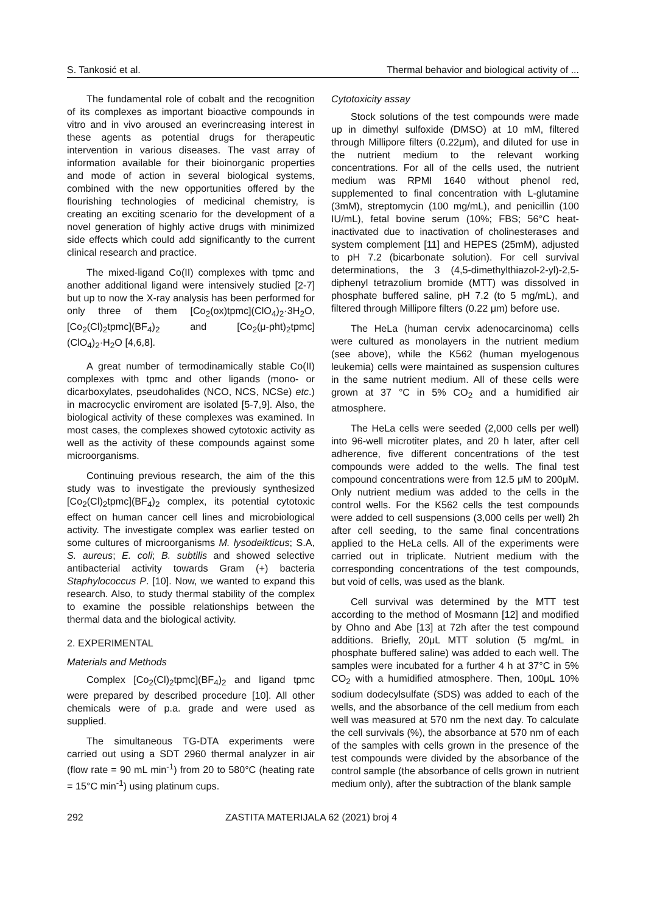S. Tankosić et al. Thermal behavior and biological activity of ...
The fundamental role of cobalt and the recognition of its complexes as important bioactive compounds in vitro and in vivo aroused an everincreasing interest in these agents as potential drugs for therapeutic intervention in various diseases. The vast array of information available for their bioinorganic properties and mode of action in several biological systems, combined with the new opportunities offered by the flourishing technologies of medicinal chemistry, is creating an exciting scenario for the development of a novel generation of highly active drugs with minimized side effects which could add significantly to the current clinical research and practice.
The mixed-ligand Co(II) complexes with tpmc and another additional ligand were intensively studied [2-7] but up to now the X-ray analysis has been performed for only three of them [Co<sub>2</sub>(ox)tpmc](ClO<sub>4</sub>)<sub>2</sub>·3H<sub>2</sub>O, [Co<sub>2</sub>(Cl)<sub>2</sub>tpmc](BF<sub>4</sub>)<sub>2</sub> and [Co<sub>2</sub>(μ-pht)<sub>2</sub>tpmc](ClO<sub>4</sub>)<sub>2</sub>·H<sub>2</sub>O [4,6,8].
A great number of termodinamically stable Co(II) complexes with tpmc and other ligands (mono- or dicarboxylates, pseudohalides (NCO, NCS, NCSe) etc.) in macrocyclic enviroment are isolated [5-7,9]. Also, the biological activity of these complexes was examined. In most cases, the complexes showed cytotoxic activity as well as the activity of these compounds against some microorganisms.
Continuing previous research, the aim of the this study was to investigate the previously synthesized [Co<sub>2</sub>(Cl)<sub>2</sub>tpmc](BF<sub>4</sub>)<sub>2</sub> complex, its potential cytotoxic effect on human cancer cell lines and microbiological activity. The investigate complex was earlier tested on some cultures of microorganisms M. lysodeikticus; S.A, S. aureus; E. coli; B. subtilis and showed selective antibacterial activity towards Gram (+) bacteria Staphylococcus P. [10]. Now, we wanted to expand this research. Also, to study thermal stability of the complex to examine the possible relationships between the thermal data and the biological activity.
2. EXPERIMENTAL
Materials and Methods
Complex [Co<sub>2</sub>(Cl)<sub>2</sub>tpmc](BF<sub>4</sub>)<sub>2</sub> and ligand tpmc were prepared by described procedure [10]. All other chemicals were of p.a. grade and were used as supplied.
The simultaneous TG-DTA experiments were carried out using a SDT 2960 thermal analyzer in air (flow rate = 90 mL min<sup>-1</sup>) from 20 to 580°C (heating rate = 15°C min<sup>-1</sup>) using platinum cups.
Cytotoxicity assay
Stock solutions of the test compounds were made up in dimethyl sulfoxide (DMSO) at 10 mM, filtered through Millipore filters (0.22μm), and diluted for use in the nutrient medium to the relevant working concentrations. For all of the cells used, the nutrient medium was RPMI 1640 without phenol red, supplemented to final concentration with L-glutamine (3mM), streptomycin (100 mg/mL), and penicillin (100 IU/mL), fetal bovine serum (10%; FBS; 56°C heat-inactivated due to inactivation of cholinesterases and system complement [11] and HEPES (25mM), adjusted to pH 7.2 (bicarbonate solution). For cell survival determinations, the 3 (4,5-dimethylthiazol-2-yl)-2,5-diphenyl tetrazolium bromide (MTT) was dissolved in phosphate buffered saline, pH 7.2 (to 5 mg/mL), and filtered through Millipore filters (0.22 μm) before use.
The HeLa (human cervix adenocarcinoma) cells were cultured as monolayers in the nutrient medium (see above), while the K562 (human myelogenous leukemia) cells were maintained as suspension cultures in the same nutrient medium. All of these cells were grown at 37 °C in 5% CO<sub>2</sub> and a humidified air atmosphere.
The HeLa cells were seeded (2,000 cells per well) into 96-well microtiter plates, and 20 h later, after cell adherence, five different concentrations of the test compounds were added to the wells. The final test compound concentrations were from 12.5 μM to 200μM. Only nutrient medium was added to the cells in the control wells. For the K562 cells the test compounds were added to cell suspensions (3,000 cells per well) 2h after cell seeding, to the same final concentrations applied to the HeLa cells. All of the experiments were carried out in triplicate. Nutrient medium with the corresponding concentrations of the test compounds, but void of cells, was used as the blank.
Cell survival was determined by the MTT test according to the method of Mosmann [12] and modified by Ohno and Abe [13] at 72h after the test compound additions. Briefly, 20μL MTT solution (5 mg/mL in phosphate buffered saline) was added to each well. The samples were incubated for a further 4 h at 37°C in 5% CO<sub>2</sub> with a humidified atmosphere. Then, 100μL 10% sodium dodecylsulfate (SDS) was added to each of the wells, and the absorbance of the cell medium from each well was measured at 570 nm the next day. To calculate the cell survivals (%), the absorbance at 570 nm of each of the samples with cells grown in the presence of the test compounds were divided by the absorbance of the control sample (the absorbance of cells grown in nutrient medium only), after the subtraction of the blank sample
292 ZASTITA MATERIJALA 62 (2021) broj 4